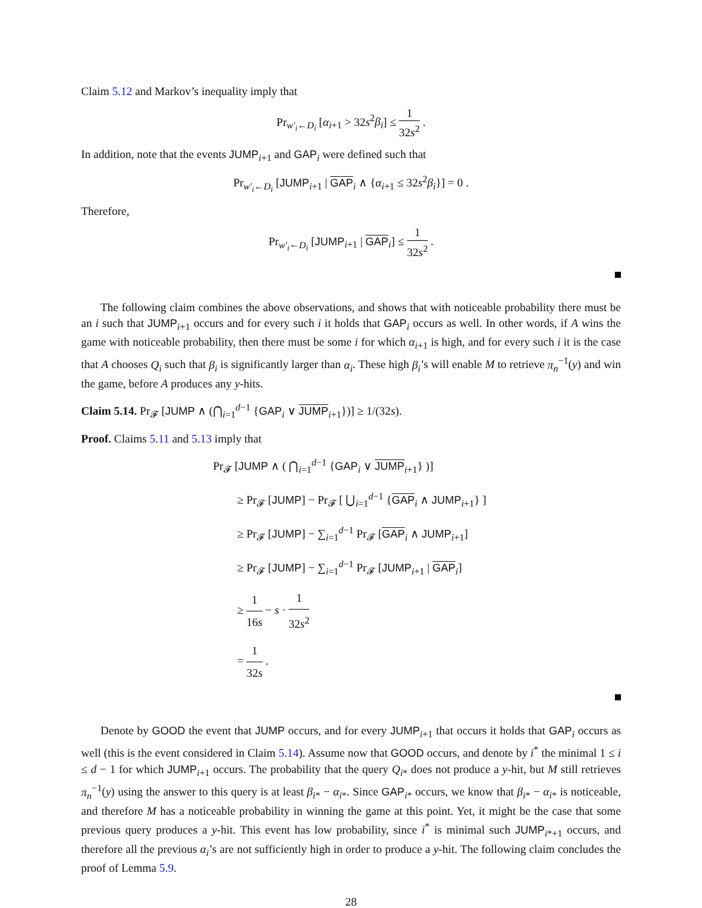Claim 5.12 and Markov’s inequality imply that
Pr<sub>w′<sub>i</sub>←D<sub>i</sub></sub> [α<sub>i+1</sub> > 32s<sup>2</sup>β<sub>i</sub>] ≤ 1 32s<sup>2</sup> .
In addition, note that the events JUMP<sub>i+1</sub> and GAP<sub>i</sub> were defined such that
Pr<sub>w′<sub>i</sub>←D<sub>i</sub></sub> [JUMP<sub>i+1</sub> | GAP<sub>i</sub> ∧ {α<sub>i+1</sub> ≤ 32s<sup>2</sup>β<sub>i</sub>}] = 0 .
Therefore,
Pr<sub>w′<sub>i</sub>←D<sub>i</sub></sub> [JUMP<sub>i+1</sub> | GAP<sub>i</sub>] ≤ 1 32s<sup>2</sup> .
The following claim combines the above observations, and shows that with noticeable probability there must be an i such that JUMP<sub>i+1</sub> occurs and for every such i it holds that GAP<sub>i</sub> occurs as well. In other words, if A wins the game with noticeable probability, then there must be some i for which α<sub>i+1</sub> is high, and for every such i it is the case that A chooses Q<sub>i</sub> such that β<sub>i</sub> is significantly larger than α<sub>i</sub>. These high β<sub>i</sub>’s will enable M to retrieve π<sub>n</sub><sup>−1</sup>(y) and win the game, before A produces any y-hits.
Claim 5.14. Pr<sub>𝓕</sub> [JUMP ∧ (⋂<sub>i=1</sub><sup>d−1</sup> {GAP<sub>i</sub> ∨ JUMP<sub>i+1</sub>})] ≥ 1/(32s).
Proof. Claims 5.11 and 5.13 imply that
Pr<sub>𝓕</sub> [JUMP ∧ ( ⋂<sub>i=1</sub><sup>d−1</sup> {GAP<sub>i</sub> ∨ JUMP<sub>i+1</sub>} )]
≥ Pr<sub>𝓕</sub> [JUMP] − Pr<sub>𝓕</sub> [ ⋃<sub>i=1</sub><sup>d−1</sup> {GAP<sub>i</sub> ∧ JUMP<sub>i+1</sub>} ]
≥ Pr<sub>𝓕</sub> [JUMP] − ∑<sub>i=1</sub><sup>d−1</sup> Pr<sub>𝓕</sub> [GAP<sub>i</sub> ∧ JUMP<sub>i+1</sub>]
≥ Pr<sub>𝓕</sub> [JUMP] − ∑<sub>i=1</sub><sup>d−1</sup> Pr<sub>𝓕</sub> [JUMP<sub>i+1</sub> | GAP<sub>i</sub>]
≥ 1 16s − s · 1 32s<sup>2</sup>
= 1 32s .
Denote by GOOD the event that JUMP occurs, and for every JUMP<sub>i+1</sub> that occurs it holds that GAP<sub>i</sub> occurs as well (this is the event considered in Claim 5.14). Assume now that GOOD occurs, and denote by i<sup>*</sup> the minimal 1 ≤ i ≤ d − 1 for which JUMP<sub>i+1</sub> occurs. The probability that the query Q<sub>i*</sub> does not produce a y-hit, but M still retrieves π<sub>n</sub><sup>−1</sup>(y) using the answer to this query is at least β<sub>i*</sub> − α<sub>i*</sub>. Since GAP<sub>i*</sub> occurs, we know that β<sub>i*</sub> − α<sub>i*</sub> is noticeable, and therefore M has a noticeable probability in winning the game at this point. Yet, it might be the case that some previous query produces a y-hit. This event has low probability, since i<sup>*</sup> is minimal such JUMP<sub>i*+1</sub> occurs, and therefore all the previous α<sub>i</sub>’s are not sufficiently high in order to produce a y-hit. The following claim concludes the proof of Lemma 5.9.
28